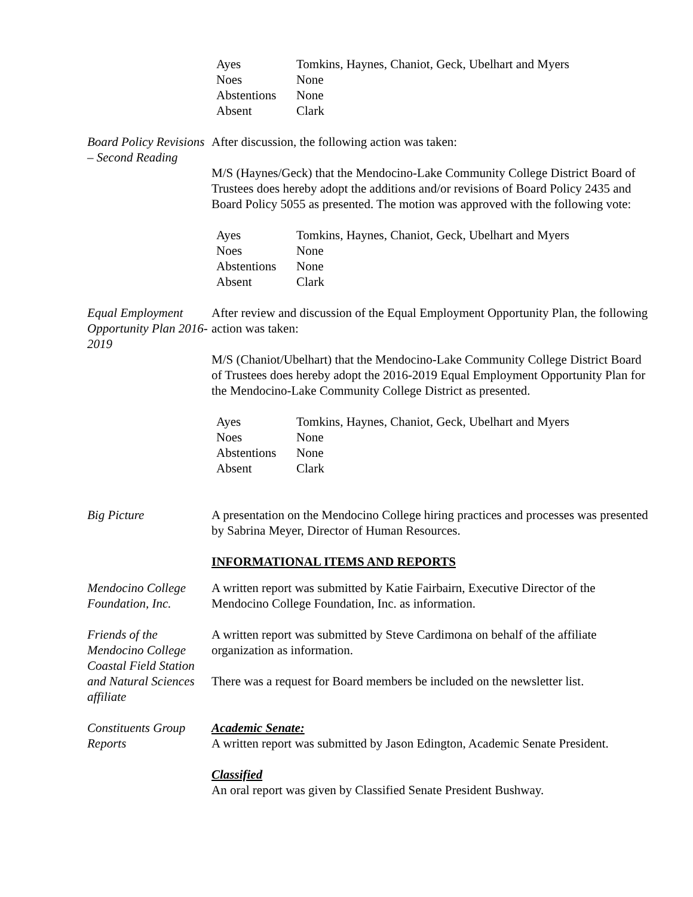| Ayes | Tomkins, Haynes, Chaniot, Geck, Ubelhart and Myers |
| Noes | None |
| Abstentions | None |
| Absent | Clark |
Board Policy Revisions – Second Reading
After discussion, the following action was taken:
M/S (Haynes/Geck) that the Mendocino-Lake Community College District Board of Trustees does hereby adopt the additions and/or revisions of Board Policy 2435 and Board Policy 5055 as presented. The motion was approved with the following vote:
| Ayes | Tomkins, Haynes, Chaniot, Geck, Ubelhart and Myers |
| Noes | None |
| Abstentions | None |
| Absent | Clark |
Equal Employment Opportunity Plan 2016-2019
After review and discussion of the Equal Employment Opportunity Plan, the following action was taken:
M/S (Chaniot/Ubelhart) that the Mendocino-Lake Community College District Board of Trustees does hereby adopt the 2016-2019 Equal Employment Opportunity Plan for the Mendocino-Lake Community College District as presented.
| Ayes | Tomkins, Haynes, Chaniot, Geck, Ubelhart and Myers |
| Noes | None |
| Abstentions | None |
| Absent | Clark |
Big Picture A presentation on the Mendocino College hiring practices and processes was presented by Sabrina Meyer, Director of Human Resources.
INFORMATIONAL ITEMS AND REPORTS
Mendocino College Foundation, Inc.
A written report was submitted by Katie Fairbairn, Executive Director of the Mendocino College Foundation, Inc. as information.
Friends of the Mendocino College Coastal Field Station and Natural Sciences affiliate
A written report was submitted by Steve Cardimona on behalf of the affiliate organization as information.
There was a request for Board members be included on the newsletter list.
Constituents Group Reports
Academic Senate:
A written report was submitted by Jason Edington, Academic Senate President.
Classified
An oral report was given by Classified Senate President Bushway.